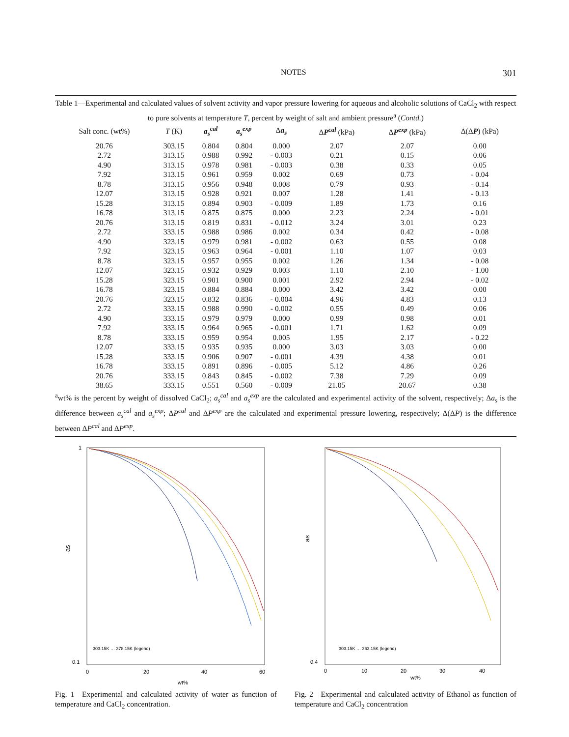NOTES 301
Table 1—Experimental and calculated values of solvent activity and vapor pressure lowering for aqueous and alcoholic solutions of CaCl<sub>2</sub> with respect to pure solvents at temperature T, percent by weight of salt and ambient pressure<sup>a</sup> (Contd.)
| Salt conc. (wt%) | T (K) | a<sub>s</sub><sup>cal</sup> | a<sub>s</sub><sup>exp</sup> | Δ a<sub>s</sub> | Δ P<sup>cal</sup> (kPa) | Δ P<sup>exp</sup> (kPa) | Δ(Δ P ) (kPa) |
| --- | --- | --- | --- | --- | --- | --- | --- |
| 20.76 | 303.15 | 0.804 | 0.804 | 0.000 | 2.07 | 2.07 | 0.00 |
| 2.72 | 313.15 | 0.988 | 0.992 | - 0.003 | 0.21 | 0.15 | 0.06 |
| 4.90 | 313.15 | 0.978 | 0.981 | - 0.003 | 0.38 | 0.33 | 0.05 |
| 7.92 | 313.15 | 0.961 | 0.959 | 0.002 | 0.69 | 0.73 | - 0.04 |
| 8.78 | 313.15 | 0.956 | 0.948 | 0.008 | 0.79 | 0.93 | - 0.14 |
| 12.07 | 313.15 | 0.928 | 0.921 | 0.007 | 1.28 | 1.41 | - 0.13 |
| 15.28 | 313.15 | 0.894 | 0.903 | - 0.009 | 1.89 | 1.73 | 0.16 |
| 16.78 | 313.15 | 0.875 | 0.875 | 0.000 | 2.23 | 2.24 | - 0.01 |
| 20.76 | 313.15 | 0.819 | 0.831 | - 0.012 | 3.24 | 3.01 | 0.23 |
| 2.72 | 333.15 | 0.988 | 0.986 | 0.002 | 0.34 | 0.42 | - 0.08 |
| 4.90 | 323.15 | 0.979 | 0.981 | - 0.002 | 0.63 | 0.55 | 0.08 |
| 7.92 | 323.15 | 0.963 | 0.964 | - 0.001 | 1.10 | 1.07 | 0.03 |
| 8.78 | 323.15 | 0.957 | 0.955 | 0.002 | 1.26 | 1.34 | - 0.08 |
| 12.07 | 323.15 | 0.932 | 0.929 | 0.003 | 1.10 | 2.10 | - 1.00 |
| 15.28 | 323.15 | 0.901 | 0.900 | 0.001 | 2.92 | 2.94 | - 0.02 |
| 16.78 | 323.15 | 0.884 | 0.884 | 0.000 | 3.42 | 3.42 | 0.00 |
| 20.76 | 323.15 | 0.832 | 0.836 | - 0.004 | 4.96 | 4.83 | 0.13 |
| 2.72 | 333.15 | 0.988 | 0.990 | - 0.002 | 0.55 | 0.49 | 0.06 |
| 4.90 | 333.15 | 0.979 | 0.979 | 0.000 | 0.99 | 0.98 | 0.01 |
| 7.92 | 333.15 | 0.964 | 0.965 | - 0.001 | 1.71 | 1.62 | 0.09 |
| 8.78 | 333.15 | 0.959 | 0.954 | 0.005 | 1.95 | 2.17 | - 0.22 |
| 12.07 | 333.15 | 0.935 | 0.935 | 0.000 | 3.03 | 3.03 | 0.00 |
| 15.28 | 333.15 | 0.906 | 0.907 | - 0.001 | 4.39 | 4.38 | 0.01 |
| 16.78 | 333.15 | 0.891 | 0.896 | - 0.005 | 5.12 | 4.86 | 0.26 |
| 20.76 | 333.15 | 0.843 | 0.845 | - 0.002 | 7.38 | 7.29 | 0.09 |
| 38.65 | 333.15 | 0.551 | 0.560 | - 0.009 | 21.05 | 20.67 | 0.38 |
<sup>a</sup> wt% is the percent by weight of dissolved CaCl<sub>2</sub>; a<sub>s</sub><sup>cal</sup> and a<sub>s</sub><sup>exp</sup> are the calculated and experimental activity of the solvent, respectively; Δa<sub>s</sub> is the difference between a<sub>s</sub><sup>cal</sup> and a<sub>s</sub><sup>exp</sup>; ΔP<sup>cal</sup> and ΔP<sup>exp</sup> are the calculated and experimental pressure lowering, respectively; Δ(ΔP) is the difference between ΔP<sup>cal</sup> and ΔP<sup>exp</sup>.
1
0.1
as
303.15K … 378.15K (legend)
0
20
40
60
wt%
Fig. 1—Experimental and calculated activity of water as function of temperature and CaCl<sub>2</sub> concentration.
0.4
as
303.15K … 363.15K (legend)
0
10
20
30
40
wt%
Fig. 2—Experimental and calculated activity of Ethanol as function of temperature and CaCl<sub>2</sub> concentration